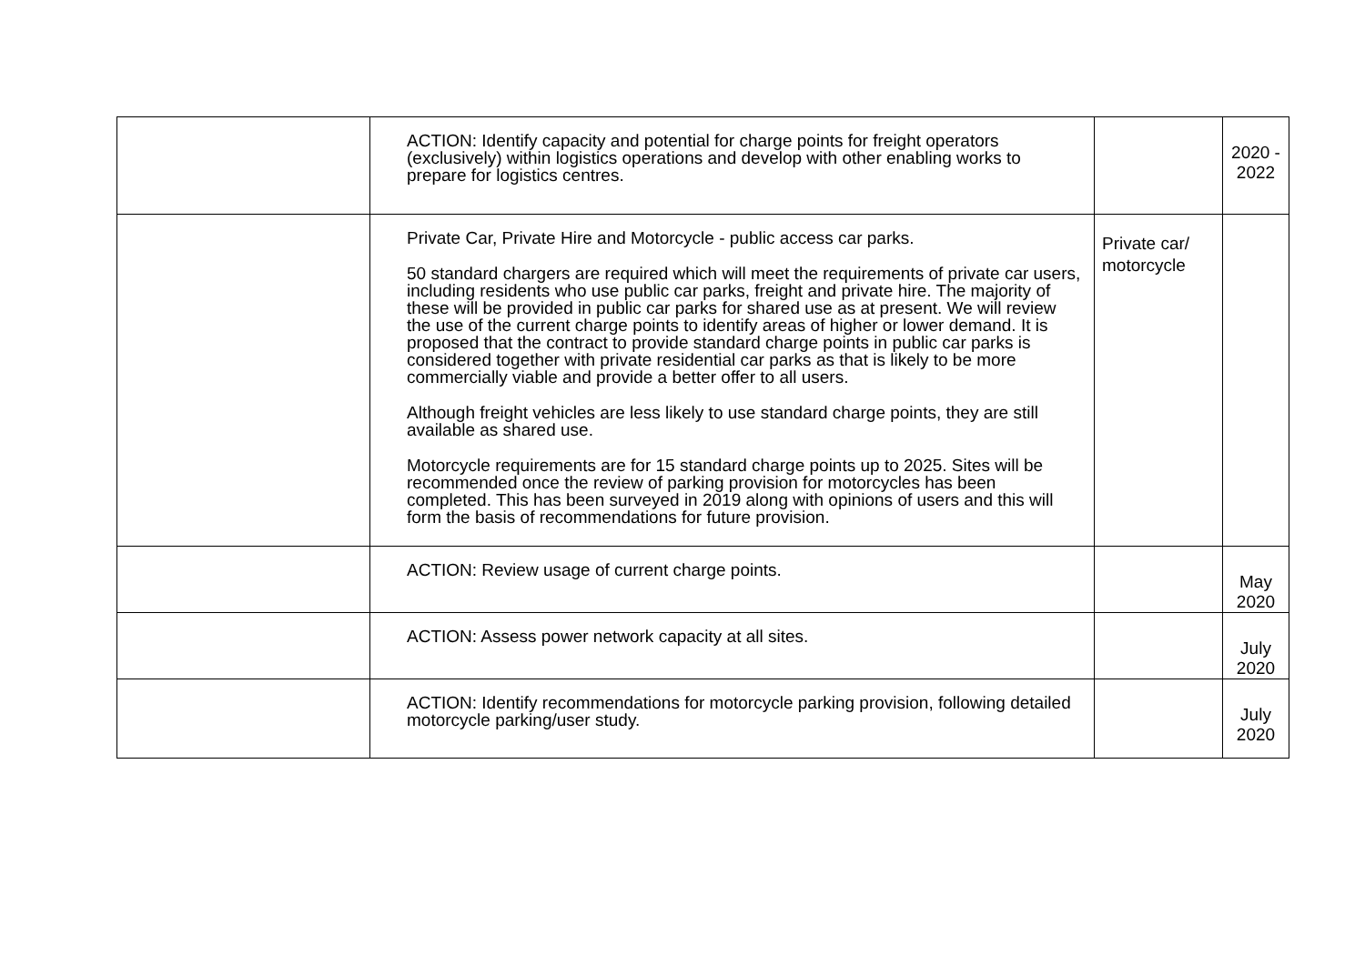| | ACTION: Identify capacity and potential for charge points for freight operators (exclusively) within logistics operations and develop with other enabling works to prepare for logistics centres. | | 2020 - 2022 |
| | Private Car, Private Hire and Motorcycle - public access car parks. 50 standard chargers are required which will meet the requirements of private car users, including residents who use public car parks, freight and private hire. The majority of these will be provided in public car parks for shared use as at present. We will review the use of the current charge points to identify areas of higher or lower demand. It is proposed that the contract to provide standard charge points in public car parks is considered together with private residential car parks as that is likely to be more commercially viable and provide a better offer to all users. Although freight vehicles are less likely to use standard charge points, they are still available as shared use. Motorcycle requirements are for 15 standard charge points up to 2025. Sites will be recommended once the review of parking provision for motorcycles has been completed. This has been surveyed in 2019 along with opinions of users and this will form the basis of recommendations for future provision. | Private car/ motorcycle | |
| | ACTION: Review usage of current charge points. | | May 2020 |
| | ACTION: Assess power network capacity at all sites. | | July 2020 |
| | ACTION: Identify recommendations for motorcycle parking provision, following detailed motorcycle parking/user study. | | July 2020 |